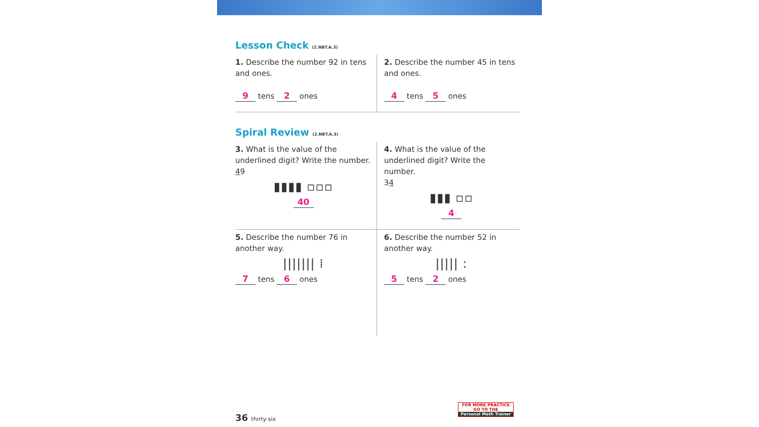Lesson Check (2.NBT.A.3)
1. Describe the number 92 in tens and ones.
9 tens 2 ones
2. Describe the number 45 in tens and ones.
4 tens 5 ones
Spiral Review (2.NBT.A.3)
3. What is the value of the underlined digit? Write the number.
49
▮▮▮▮ ▫▫▫
40
4. What is the value of the underlined digit? Write the number.
34
▮▮▮ ▫▫
4
5. Describe the number 76 in another way.
||||||| ⁞
7 tens 6 ones
6. Describe the number 52 in another way.
||||| :
5 tens 2 ones
FOR MORE PRACTICE GO TO THE
Personal Math Trainer
36 thirty-six